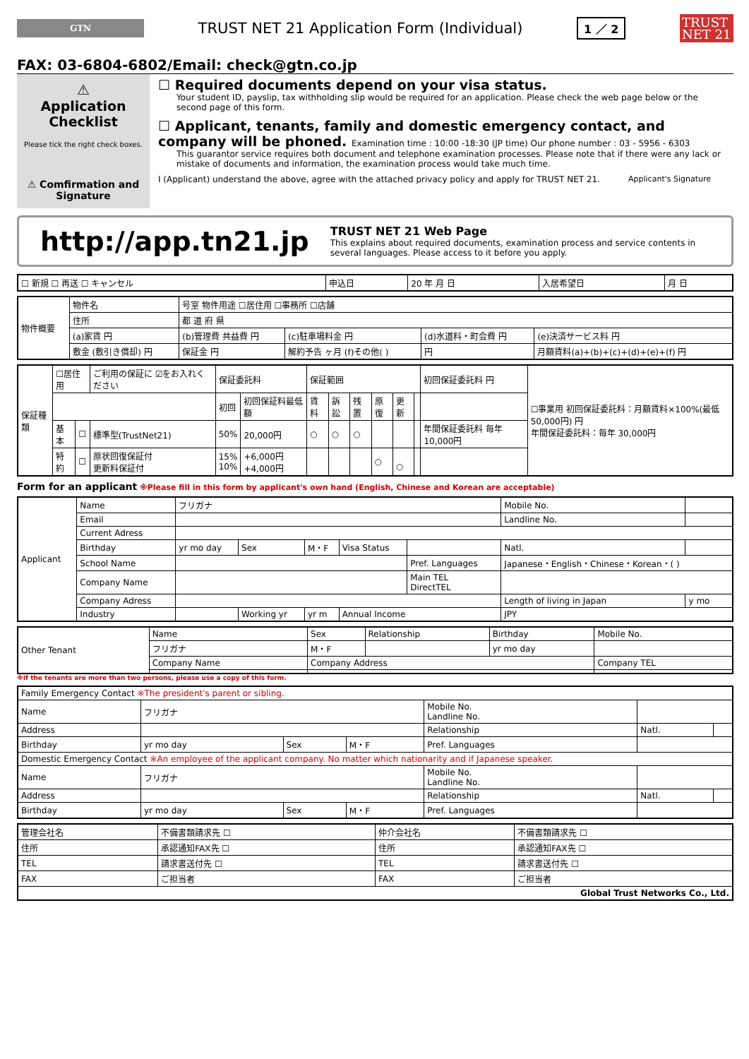GTN
TRUST NET 21 Application Form (Individual)
1 ／ 2
TRUST NET 21
FAX: 03-6804-6802/Email: check@gtn.co.jp
⚠
Application Checklist
Please tick the right check boxes.
☐ Required documents depend on your visa status.
Your student ID, payslip, tax withholding slip would be required for an application. Please check the web page below or the second page of this form.
☐ Applicant, tenants, family and domestic emergency contact, and company will be phoned. Examination time : 10:00 -18:30 (JP time) Our phone number : 03 - 5956 - 6303
This guarantor service requires both document and telephone examination processes. Please note that if there were any lack or mistake of documents and information, the examination process would take much time.
⚠ Comfirmation and Signature
I (Applicant) understand the above, agree with the attached privacy policy and apply for TRUST NET 21.
Applicant's Signature
http://app.tn21.jp
TRUST NET 21 Web Page
This explains about required documents, examination process and service contents in several languages. Please access to it before you apply.
| ☐ 新規 ☐ 再送 ☐ キャンセル | 申込日 | 20 年 月 日 | 入居希望日 | 月 日 |
| 物件概要 | 物件名 | 号室 物件用途 ☐居住用 ☐事務所 ☐店舗 | | | | |
| | 住所 | 都 道 府 県 | | | | |
| | (a)家賃 円 | | (b)管理費 共益費 円 | (c)駐車場料金 円 | (d)水道料・町会費 円 | (e)決済サービス料 円 |
| | 敷金 (敷引き償却) 円 | | 保証金 円 | 解約予告 ヶ月 (f)その他( ) | 円 | 月額賃料(a)+(b)+(c)+(d)+(e)+(f) 円 |
| 保証種類 | ☐居住用 | | ご利用の保証に ☑をお入れください | 保証委託料 | | 保証範囲 | | | | | | 初回保証委託料 円 | ☐事業用 初回保証委託料：月額賃料×100%(最低 50,000円) 円 年間保証委託料：毎年 30,000円 |
| | | | | 初回 | 初回保証料最低額 | 賃料 | 訴訟 | 残置 | 原復 | 更新 | | | |
| | 基本 | ☐ | 標準型(TrustNet21) | 50% | 20,000円 | ○ | ○ | ○ | | | | 年間保証委託料 毎年 10,000円 | |
| | 特約 | ☐ | 原状回復保証付 更新料保証付 | 15% 10% | +6,000円 +4,000円 | | | | ○ | ○ | | | |
Form for an applicant ※Please fill in this form by applicant's own hand (English, Chinese and Korean are acceptable)
| Applicant | Name | フリガナ | | | | | Mobile No. | |
| | Email | | | | | | Landline No. | |
| | Current Adress | | | | | | | |
| | Birthday | yr mo day | Sex | M・F | Visa Status | | Natl. | |
| | School Name | | | | | Pref. Languages | Japanese・English・Chinese・Korean・( ) | |
| | Company Name | | | | | Main TEL DirectTEL | | |
| | Company Adress | | | | | | Length of living in Japan | y mo |
| | Industry | | Working yr | yr m | Annual Income | | JPY | |
| Other Tenant | Name | Sex | Relationship | Birthday | Mobile No. |
| | フリガナ | M・F | | yr mo day | |
| | Company Name | Company Address | | | Company TEL |
※If the tenants are more than two persons, please use a copy of this form.
| Family Emergency Contact ※The president's parent or sibling. | | | | | | |
| Name | フリガナ | | | Mobile No. Landline No. | | |
| Address | | | | Relationship | Natl. | |
| Birthday | yr mo day | Sex | M・F | Pref. Languages | | |
| Domestic Emergency Contact ※An employee of the applicant company. No matter which nationarity and if Japanese speaker. | | | | | | |
| Name | フリガナ | | | Mobile No. Landline No. | | |
| Address | | | | Relationship | Natl. | |
| Birthday | yr mo day | Sex | M・F | Pref. Languages | | |
| 管理会社名 | 不備書類請求先 ☐ | 仲介会社名 | 不備書類請求先 ☐ |
| 住所 | 承認通知FAX先 ☐ | 住所 | 承認通知FAX先 ☐ |
| TEL | 請求書送付先 ☐ | TEL | 請求書送付先 ☐ |
| FAX | ご担当者 | FAX | ご担当者 |
| Global Trust Networks Co., Ltd. | | | |